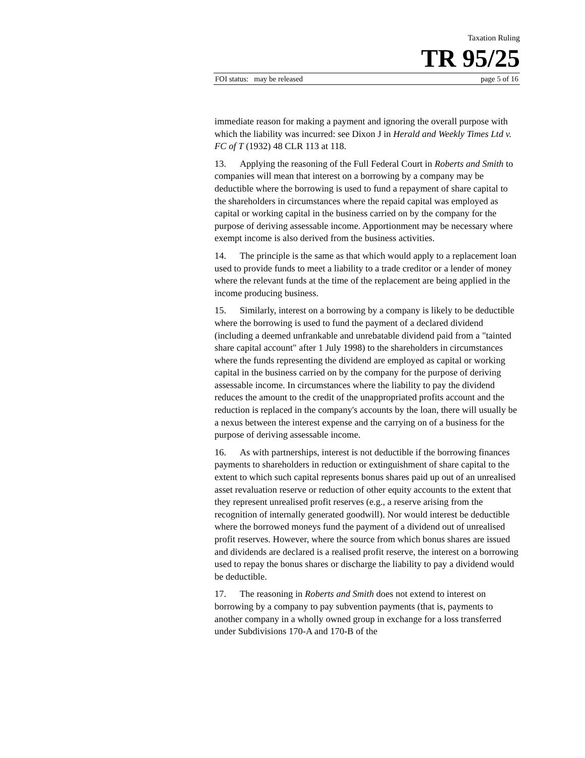Taxation Ruling
TR 95/25
FOI status: may be released page 5 of 16
immediate reason for making a payment and ignoring the overall purpose with which the liability was incurred: see Dixon J in Herald and Weekly Times Ltd v. FC of T (1932) 48 CLR 113 at 118.
13. Applying the reasoning of the Full Federal Court in Roberts and Smith to companies will mean that interest on a borrowing by a company may be deductible where the borrowing is used to fund a repayment of share capital to the shareholders in circumstances where the repaid capital was employed as capital or working capital in the business carried on by the company for the purpose of deriving assessable income. Apportionment may be necessary where exempt income is also derived from the business activities.
14. The principle is the same as that which would apply to a replacement loan used to provide funds to meet a liability to a trade creditor or a lender of money where the relevant funds at the time of the replacement are being applied in the income producing business.
15. Similarly, interest on a borrowing by a company is likely to be deductible where the borrowing is used to fund the payment of a declared dividend (including a deemed unfrankable and unrebatable dividend paid from a "tainted share capital account" after 1 July 1998) to the shareholders in circumstances where the funds representing the dividend are employed as capital or working capital in the business carried on by the company for the purpose of deriving assessable income. In circumstances where the liability to pay the dividend reduces the amount to the credit of the unappropriated profits account and the reduction is replaced in the company's accounts by the loan, there will usually be a nexus between the interest expense and the carrying on of a business for the purpose of deriving assessable income.
16. As with partnerships, interest is not deductible if the borrowing finances payments to shareholders in reduction or extinguishment of share capital to the extent to which such capital represents bonus shares paid up out of an unrealised asset revaluation reserve or reduction of other equity accounts to the extent that they represent unrealised profit reserves (e.g., a reserve arising from the recognition of internally generated goodwill). Nor would interest be deductible where the borrowed moneys fund the payment of a dividend out of unrealised profit reserves. However, where the source from which bonus shares are issued and dividends are declared is a realised profit reserve, the interest on a borrowing used to repay the bonus shares or discharge the liability to pay a dividend would be deductible.
17. The reasoning in Roberts and Smith does not extend to interest on borrowing by a company to pay subvention payments (that is, payments to another company in a wholly owned group in exchange for a loss transferred under Subdivisions 170-A and 170-B of the